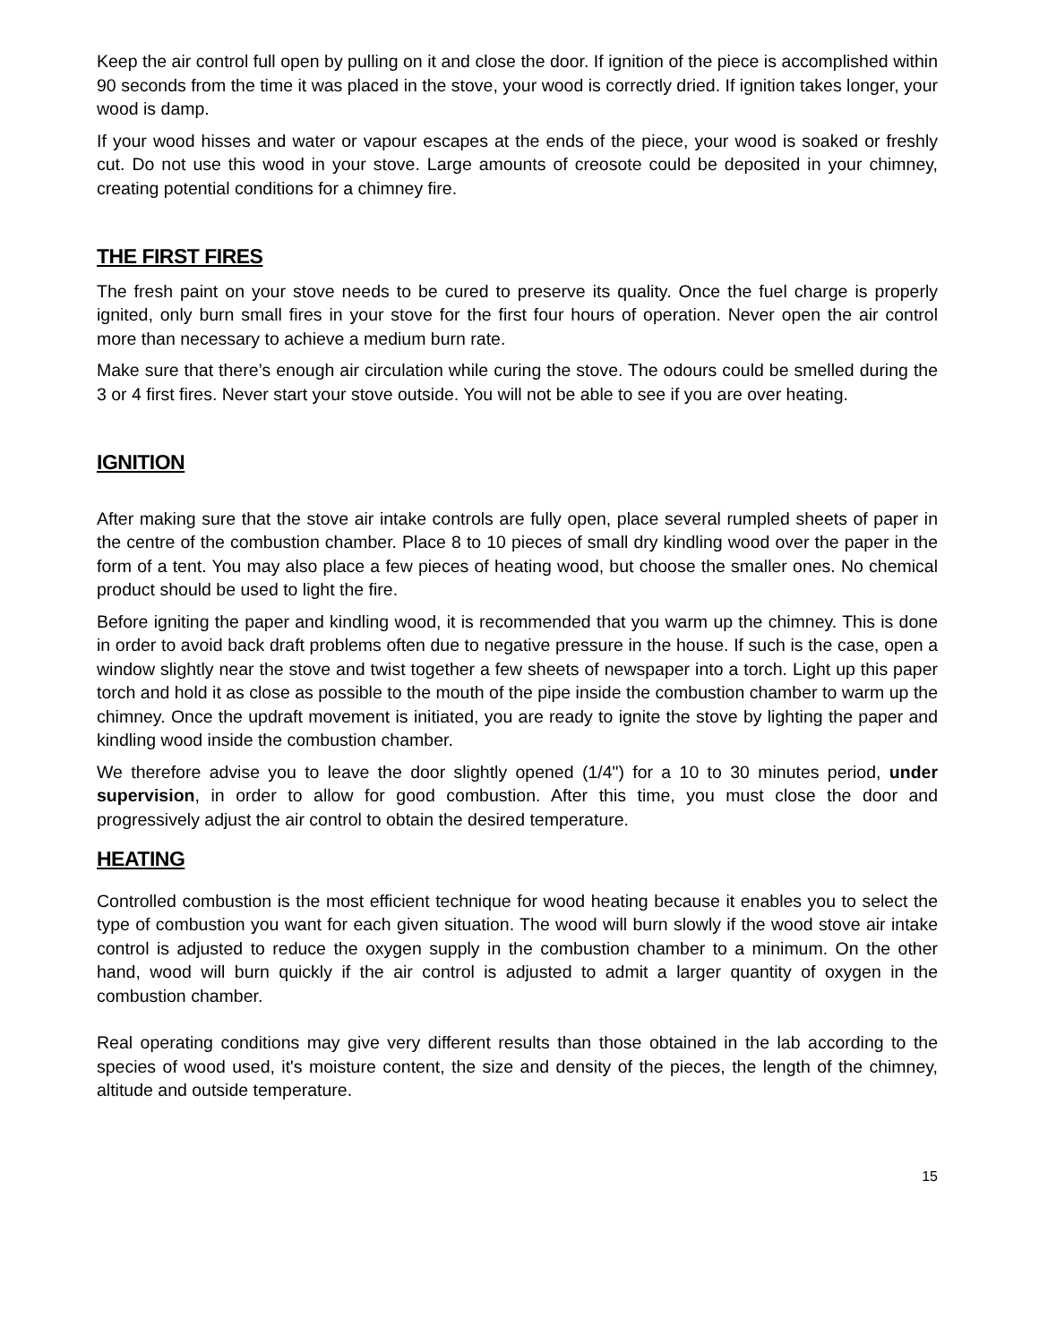Keep the air control full open by pulling on it and close the door. If ignition of the piece is accomplished within 90 seconds from the time it was placed in the stove, your wood is correctly dried. If ignition takes longer, your wood is damp.
If your wood hisses and water or vapour escapes at the ends of the piece, your wood is soaked or freshly cut. Do not use this wood in your stove. Large amounts of creosote could be deposited in your chimney, creating potential conditions for a chimney fire.
THE FIRST FIRES
The fresh paint on your stove needs to be cured to preserve its quality. Once the fuel charge is properly ignited, only burn small fires in your stove for the first four hours of operation. Never open the air control more than necessary to achieve a medium burn rate.
Make sure that there’s enough air circulation while curing the stove. The odours could be smelled during the 3 or 4 first fires. Never start your stove outside. You will not be able to see if you are over heating.
IGNITION
After making sure that the stove air intake controls are fully open, place several rumpled sheets of paper in the centre of the combustion chamber. Place 8 to 10 pieces of small dry kindling wood over the paper in the form of a tent. You may also place a few pieces of heating wood, but choose the smaller ones. No chemical product should be used to light the fire.
Before igniting the paper and kindling wood, it is recommended that you warm up the chimney. This is done in order to avoid back draft problems often due to negative pressure in the house. If such is the case, open a window slightly near the stove and twist together a few sheets of newspaper into a torch. Light up this paper torch and hold it as close as possible to the mouth of the pipe inside the combustion chamber to warm up the chimney. Once the updraft movement is initiated, you are ready to ignite the stove by lighting the paper and kindling wood inside the combustion chamber.
We therefore advise you to leave the door slightly opened (1/4") for a 10 to 30 minutes period, under supervision, in order to allow for good combustion. After this time, you must close the door and progressively adjust the air control to obtain the desired temperature.
HEATING
Controlled combustion is the most efficient technique for wood heating because it enables you to select the type of combustion you want for each given situation. The wood will burn slowly if the wood stove air intake control is adjusted to reduce the oxygen supply in the combustion chamber to a minimum. On the other hand, wood will burn quickly if the air control is adjusted to admit a larger quantity of oxygen in the combustion chamber.
Real operating conditions may give very different results than those obtained in the lab according to the species of wood used, it's moisture content, the size and density of the pieces, the length of the chimney, altitude and outside temperature.
15